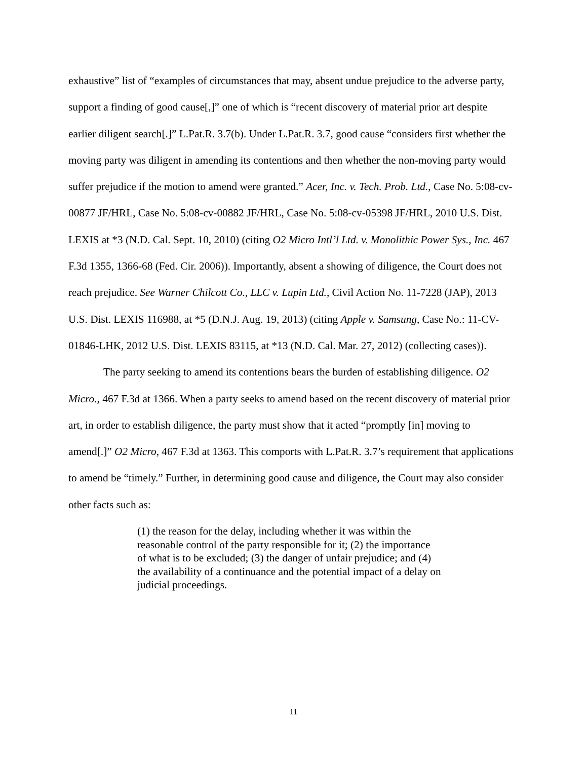exhaustive” list of “examples of circumstances that may, absent undue prejudice to the adverse party, support a finding of good cause[,]” one of which is “recent discovery of material prior art despite earlier diligent search[.]” L.Pat.R. 3.7(b). Under L.Pat.R. 3.7, good cause “considers first whether the moving party was diligent in amending its contentions and then whether the non-moving party would suffer prejudice if the motion to amend were granted.” Acer, Inc. v. Tech. Prob. Ltd., Case No. 5:08-cv-00877 JF/HRL, Case No. 5:08-cv-00882 JF/HRL, Case No. 5:08-cv-05398 JF/HRL, 2010 U.S. Dist. LEXIS at *3 (N.D. Cal. Sept. 10, 2010) (citing O2 Micro Intl’l Ltd. v. Monolithic Power Sys., Inc. 467 F.3d 1355, 1366-68 (Fed. Cir. 2006)). Importantly, absent a showing of diligence, the Court does not reach prejudice. See Warner Chilcott Co., LLC v. Lupin Ltd., Civil Action No. 11-7228 (JAP), 2013 U.S. Dist. LEXIS 116988, at *5 (D.N.J. Aug. 19, 2013) (citing Apple v. Samsung, Case No.: 11-CV-01846-LHK, 2012 U.S. Dist. LEXIS 83115, at *13 (N.D. Cal. Mar. 27, 2012) (collecting cases)).
The party seeking to amend its contentions bears the burden of establishing diligence. O2 Micro., 467 F.3d at 1366. When a party seeks to amend based on the recent discovery of material prior art, in order to establish diligence, the party must show that it acted “promptly [in] moving to amend[.]” O2 Micro, 467 F.3d at 1363. This comports with L.Pat.R. 3.7’s requirement that applications to amend be “timely.” Further, in determining good cause and diligence, the Court may also consider other facts such as:
(1) the reason for the delay, including whether it was within the reasonable control of the party responsible for it; (2) the importance of what is to be excluded; (3) the danger of unfair prejudice; and (4) the availability of a continuance and the potential impact of a delay on judicial proceedings.
11